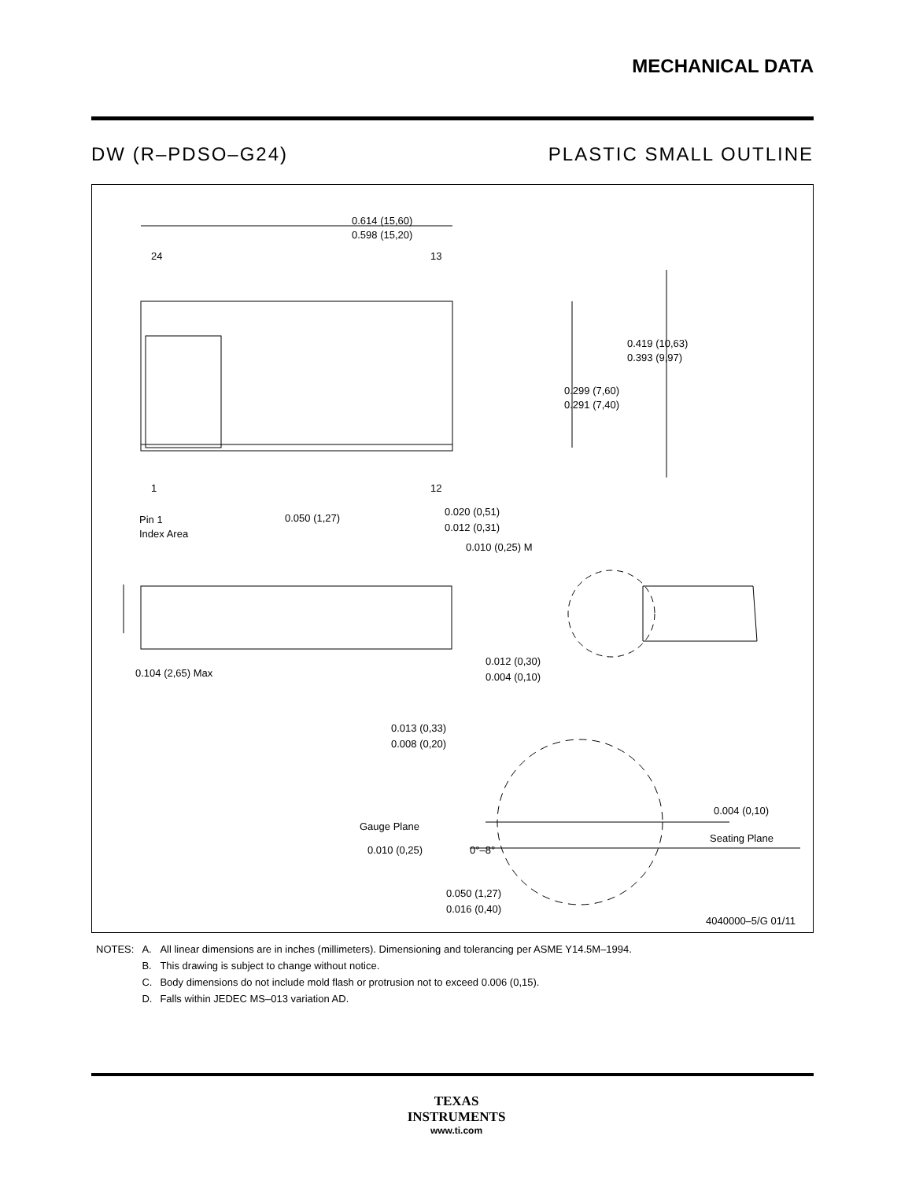MECHANICAL DATA
DW (R–PDSO–G24) PLASTIC SMALL OUTLINE
0.614 (15,60)
0.598 (15,20)
24
13
1
12
Pin 1
Index Area
0.050 (1,27)
0.020 (0,51)
0.012 (0,31)
0.010 (0,25) M
0.419 (10,63)
0.393 (9,97)
0.299 (7,60)
0.291 (7,40)
0.104 (2,65) Max
0.012 (0,30)
0.004 (0,10)
0.013 (0,33)
0.008 (0,20)
Gauge Plane
0.004 (0,10)
Seating Plane
0.010 (0,25)
0°–8°
0.050 (1,27)
0.016 (0,40)
4040000–5/G 01/11
| NOTES: | A. | All linear dimensions are in inches (millimeters). Dimensioning and tolerancing per ASME Y14.5M–1994. |
| | B. | This drawing is subject to change without notice. |
| | C. | Body dimensions do not include mold flash or protrusion not to exceed 0.006 (0,15). |
| | D. | Falls within JEDEC MS–013 variation AD. |
TEXAS
INSTRUMENTS
www.ti.com